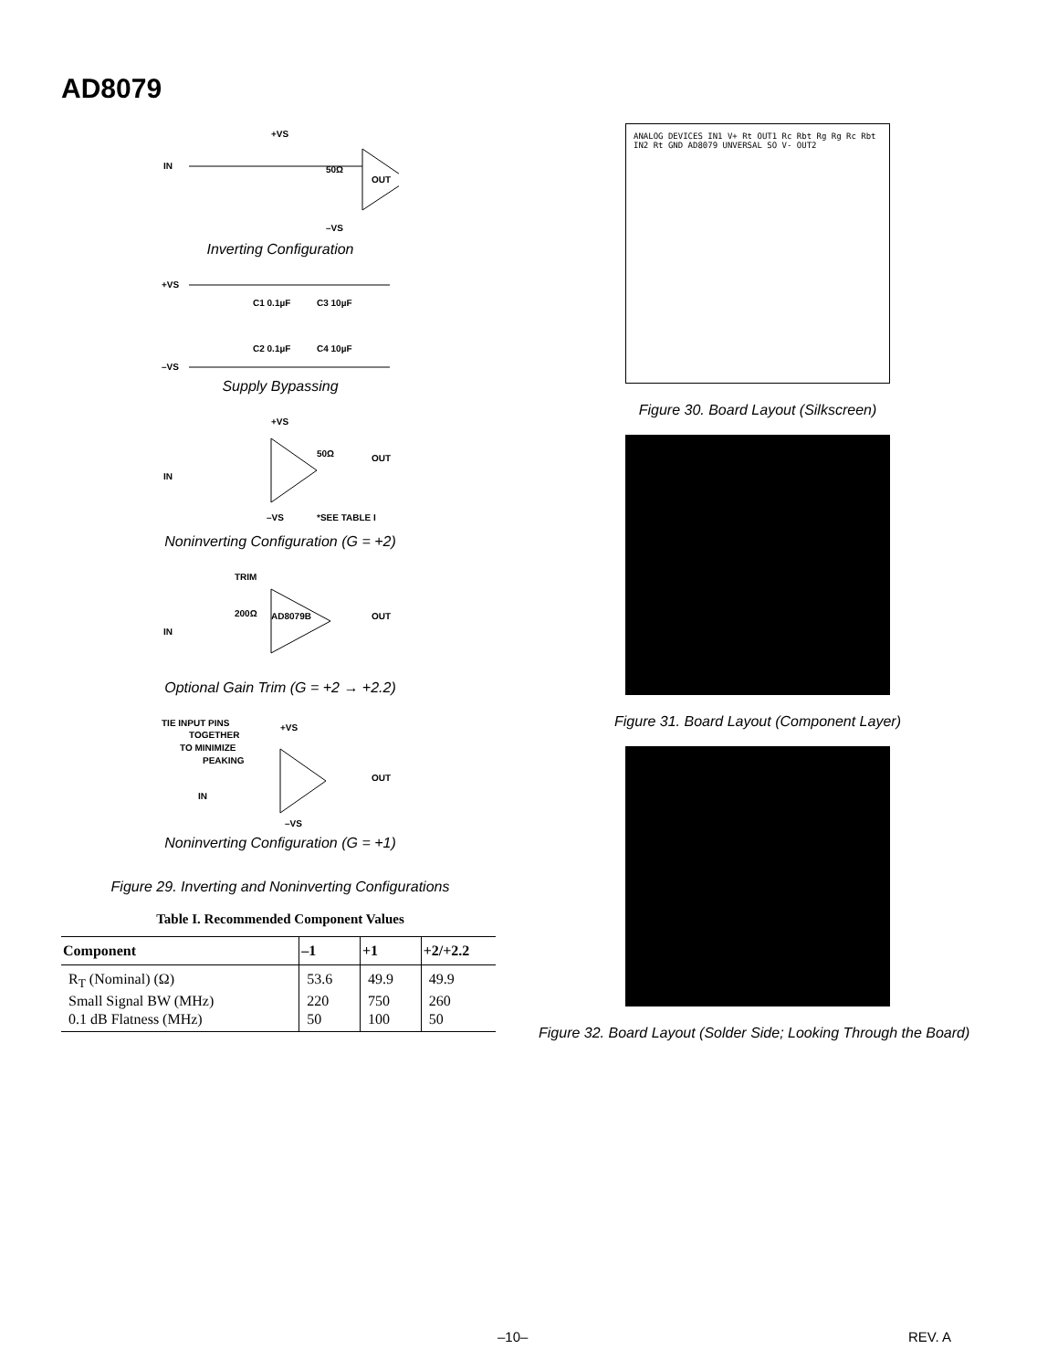AD8079
+VS
IN
50Ω
OUT
–VS
Inverting Configuration
+VS
C1 0.1µF
C3 10µF
C2 0.1µF
C4 10µF
–VS
Supply Bypassing
+VS
IN
50Ω
OUT
–VS
*SEE TABLE I
Noninverting Configuration (G = +2)
TRIM
200Ω
AD8079B
OUT
IN
Optional Gain Trim (G = +2 → +2.2)
TIE INPUT PINS
TOGETHER
TO MINIMIZE
PEAKING
+VS
IN
OUT
–VS
Noninverting Configuration (G = +1)
Figure 29. Inverting and Noninverting Configurations
Table I. Recommended Component Values
| Component | –1 | +1 | +2/+2.2 |
| --- | --- | --- | --- |
| R<sub>T</sub> (Nominal) (Ω) | 53.6 | 49.9 | 49.9 |
| Small Signal BW (MHz) | 220 | 750 | 260 |
| 0.1 dB Flatness (MHz) | 50 | 100 | 50 |
ANALOG DEVICES IN1 V+ Rt OUT1 Rc Rbt Rg Rg Rc Rbt IN2 Rt GND AD8079 UNVERSAL SO V- OUT2
Figure 30. Board Layout (Silkscreen)
Figure 31. Board Layout (Component Layer)
Figure 32. Board Layout (Solder Side; Looking Through the Board)
–10– REV. A